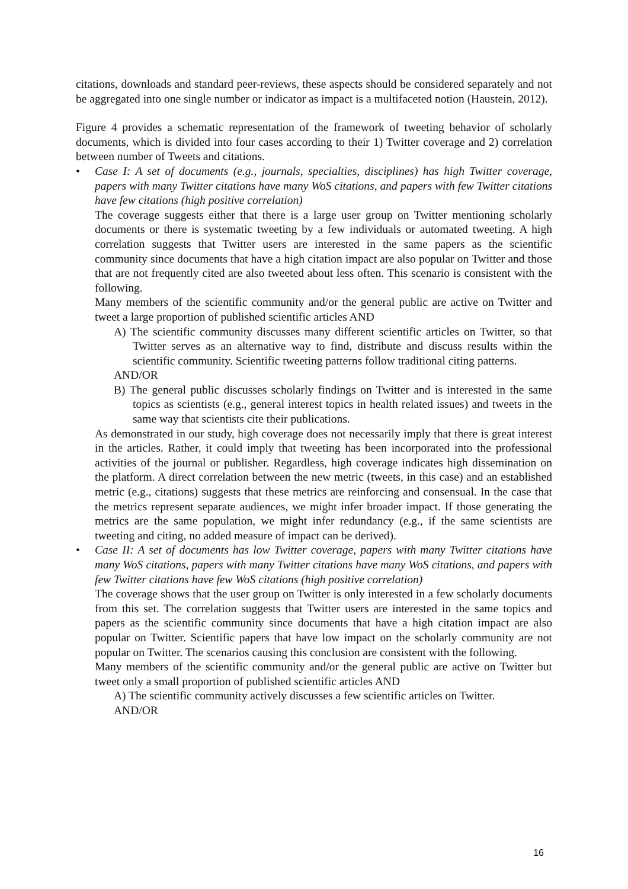citations, downloads and standard peer-reviews, these aspects should be considered separately and not be aggregated into one single number or indicator as impact is a multifaceted notion (Haustein, 2012).
Figure 4 provides a schematic representation of the framework of tweeting behavior of scholarly documents, which is divided into four cases according to their 1) Twitter coverage and 2) correlation between number of Tweets and citations.
• Case I: A set of documents (e.g., journals, specialties, disciplines) has high Twitter coverage, papers with many Twitter citations have many WoS citations, and papers with few Twitter citations have few citations (high positive correlation)
The coverage suggests either that there is a large user group on Twitter mentioning scholarly documents or there is systematic tweeting by a few individuals or automated tweeting. A high correlation suggests that Twitter users are interested in the same papers as the scientific community since documents that have a high citation impact are also popular on Twitter and those that are not frequently cited are also tweeted about less often. This scenario is consistent with the following.
Many members of the scientific community and/or the general public are active on Twitter and tweet a large proportion of published scientific articles AND
A) The scientific community discusses many different scientific articles on Twitter, so that Twitter serves as an alternative way to find, distribute and discuss results within the scientific community. Scientific tweeting patterns follow traditional citing patterns.
AND/OR
B) The general public discusses scholarly findings on Twitter and is interested in the same topics as scientists (e.g., general interest topics in health related issues) and tweets in the same way that scientists cite their publications.
As demonstrated in our study, high coverage does not necessarily imply that there is great interest in the articles. Rather, it could imply that tweeting has been incorporated into the professional activities of the journal or publisher. Regardless, high coverage indicates high dissemination on the platform. A direct correlation between the new metric (tweets, in this case) and an established metric (e.g., citations) suggests that these metrics are reinforcing and consensual. In the case that the metrics represent separate audiences, we might infer broader impact. If those generating the metrics are the same population, we might infer redundancy (e.g., if the same scientists are tweeting and citing, no added measure of impact can be derived).
• Case II: A set of documents has low Twitter coverage, papers with many Twitter citations have many WoS citations, papers with many Twitter citations have many WoS citations, and papers with few Twitter citations have few WoS citations (high positive correlation)
The coverage shows that the user group on Twitter is only interested in a few scholarly documents from this set. The correlation suggests that Twitter users are interested in the same topics and papers as the scientific community since documents that have a high citation impact are also popular on Twitter. Scientific papers that have low impact on the scholarly community are not popular on Twitter. The scenarios causing this conclusion are consistent with the following.
Many members of the scientific community and/or the general public are active on Twitter but tweet only a small proportion of published scientific articles AND
A) The scientific community actively discusses a few scientific articles on Twitter.
AND/OR
16